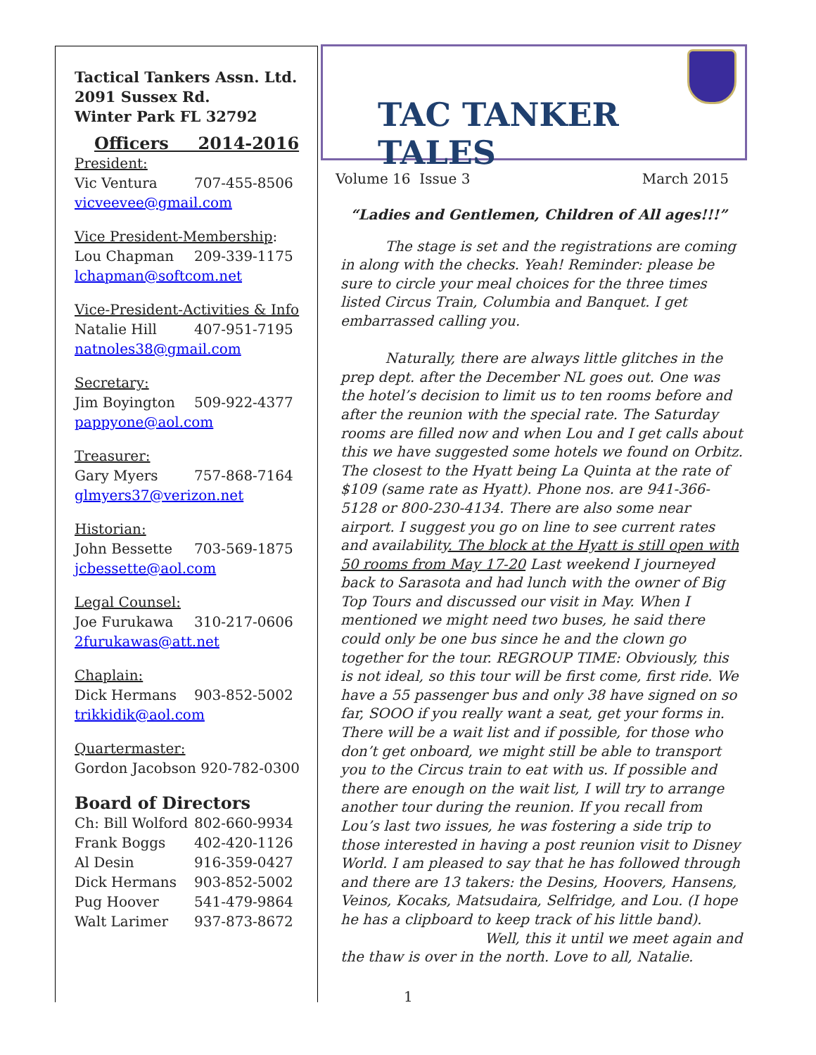Tactical Tankers Assn. Ltd.
2091 Sussex Rd.
Winter Park FL 32792
Officers 2014-2016
President:
Vic Ventura 707-455-8506
vicveevee@gmail.com
Vice President-Membership:
Lou Chapman 209-339-1175
lchapman@softcom.net
Vice-President-Activities & Info
Natalie Hill 407-951-7195
natnoles38@gmail.com
Secretary:
Jim Boyington 509-922-4377
pappyone@aol.com
Treasurer:
Gary Myers 757-868-7164
glmyers37@verizon.net
Historian:
John Bessette 703-569-1875
jcbessette@aol.com
Legal Counsel:
Joe Furukawa 310-217-0606
2furukawas@att.net
Chaplain:
Dick Hermans 903-852-5002
trikkidik@aol.com
Quartermaster:
Gordon Jacobson 920-782-0300
Board of Directors
Ch: Bill Wolford 802-660-9934
Frank Boggs 402-420-1126
Al Desin 916-359-0427
Dick Hermans 903-852-5002
Pug Hoover 541-479-9864
Walt Larimer 937-873-8672
TAC TANKER TALES
Volume 16 Issue 3 March 2015
“Ladies and Gentlemen, Children of All ages!!!”
The stage is set and the registrations are coming in along with the checks. Yeah! Reminder: please be sure to circle your meal choices for the three times listed Circus Train, Columbia and Banquet. I get embarrassed calling you.
Naturally, there are always little glitches in the prep dept. after the December NL goes out. One was the hotel’s decision to limit us to ten rooms before and after the reunion with the special rate. The Saturday rooms are filled now and when Lou and I get calls about this we have suggested some hotels we found on Orbitz. The closest to the Hyatt being La Quinta at the rate of $109 (same rate as Hyatt). Phone nos. are 941-366-5128 or 800-230-4134. There are also some near airport. I suggest you go on line to see current rates and availability. The block at the Hyatt is still open with 50 rooms from May 17-20 Last weekend I journeyed back to Sarasota and had lunch with the owner of Big Top Tours and discussed our visit in May. When I mentioned we might need two buses, he said there could only be one bus since he and the clown go together for the tour. REGROUP TIME: Obviously, this is not ideal, so this tour will be first come, first ride. We have a 55 passenger bus and only 38 have signed on so far, SOOO if you really want a seat, get your forms in. There will be a wait list and if possible, for those who don’t get onboard, we might still be able to transport you to the Circus train to eat with us. If possible and there are enough on the wait list, I will try to arrange another tour during the reunion. If you recall from Lou’s last two issues, he was fostering a side trip to those interested in having a post reunion visit to Disney World. I am pleased to say that he has followed through and there are 13 takers: the Desins, Hoovers, Hansens, Veinos, Kocaks, Matsudaira, Selfridge, and Lou. (I hope he has a clipboard to keep track of his little band).
Well, this it until we meet again and
the thaw is over in the north. Love to all, Natalie.
1